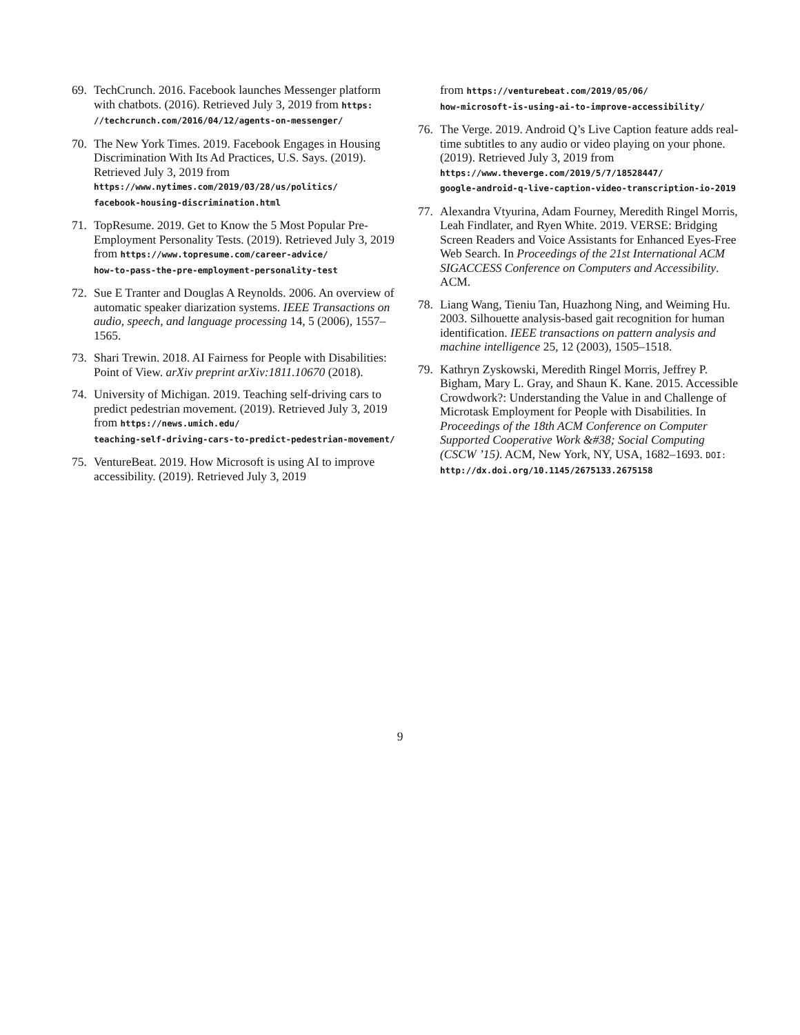69. TechCrunch. 2016. Facebook launches Messenger platform with chatbots. (2016). Retrieved July 3, 2019 from https:
//techcrunch.com/2016/04/12/agents-on-messenger/
70. The New York Times. 2019. Facebook Engages in Housing Discrimination With Its Ad Practices, U.S. Says. (2019). Retrieved July 3, 2019 from https://www.nytimes.com/2019/03/28/us/politics/
facebook-housing-discrimination.html
71. TopResume. 2019. Get to Know the 5 Most Popular Pre-Employment Personality Tests. (2019). Retrieved July 3, 2019 from https://www.topresume.com/career-advice/
how-to-pass-the-pre-employment-personality-test
72. Sue E Tranter and Douglas A Reynolds. 2006. An overview of automatic speaker diarization systems. IEEE Transactions on audio, speech, and language processing 14, 5 (2006), 1557–1565.
73. Shari Trewin. 2018. AI Fairness for People with Disabilities: Point of View. arXiv preprint arXiv:1811.10670 (2018).
74. University of Michigan. 2019. Teaching self-driving cars to predict pedestrian movement. (2019). Retrieved July 3, 2019 from https://news.umich.edu/
teaching-self-driving-cars-to-predict-pedestrian-movement/
75. VentureBeat. 2019. How Microsoft is using AI to improve accessibility. (2019). Retrieved July 3, 2019
from https://venturebeat.com/2019/05/06/
how-microsoft-is-using-ai-to-improve-accessibility/
76. The Verge. 2019. Android Q’s Live Caption feature adds real-time subtitles to any audio or video playing on your phone. (2019). Retrieved July 3, 2019 from https://www.theverge.com/2019/5/7/18528447/
google-android-q-live-caption-video-transcription-io-2019
77. Alexandra Vtyurina, Adam Fourney, Meredith Ringel Morris, Leah Findlater, and Ryen White. 2019. VERSE: Bridging Screen Readers and Voice Assistants for Enhanced Eyes-Free Web Search. In Proceedings of the 21st International ACM SIGACCESS Conference on Computers and Accessibility. ACM.
78. Liang Wang, Tieniu Tan, Huazhong Ning, and Weiming Hu. 2003. Silhouette analysis-based gait recognition for human identification. IEEE transactions on pattern analysis and machine intelligence 25, 12 (2003), 1505–1518.
79. Kathryn Zyskowski, Meredith Ringel Morris, Jeffrey P. Bigham, Mary L. Gray, and Shaun K. Kane. 2015. Accessible Crowdwork?: Understanding the Value in and Challenge of Microtask Employment for People with Disabilities. In Proceedings of the 18th ACM Conference on Computer Supported Cooperative Work &#38; Social Computing (CSCW ’15). ACM, New York, NY, USA, 1682–1693. DOI:
http://dx.doi.org/10.1145/2675133.2675158
9